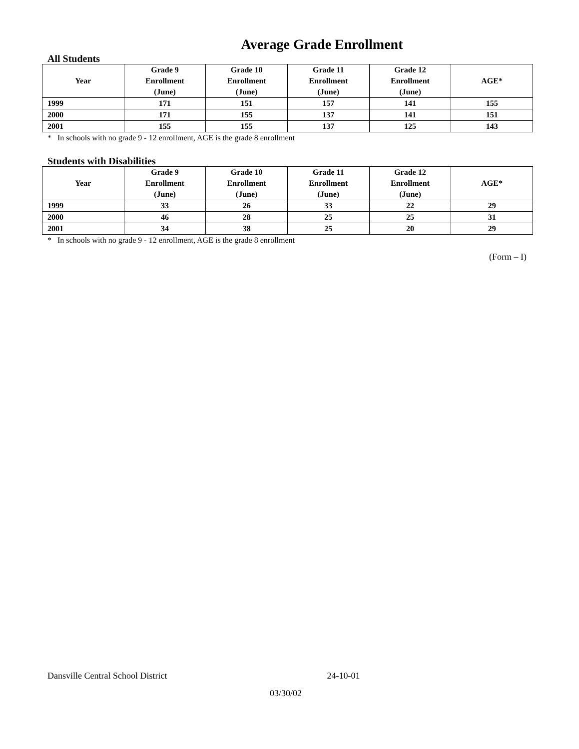Average Grade Enrollment
All Students
| Year | Grade 9 Enrollment (June) | Grade 10 Enrollment (June) | Grade 11 Enrollment (June) | Grade 12 Enrollment (June) | AGE* |
| --- | --- | --- | --- | --- | --- |
| 1999 | 171 | 151 | 157 | 141 | 155 |
| 2000 | 171 | 155 | 137 | 141 | 151 |
| 2001 | 155 | 155 | 137 | 125 | 143 |
* In schools with no grade 9 - 12 enrollment, AGE is the grade 8 enrollment
Students with Disabilities
| Year | Grade 9 Enrollment (June) | Grade 10 Enrollment (June) | Grade 11 Enrollment (June) | Grade 12 Enrollment (June) | AGE* |
| --- | --- | --- | --- | --- | --- |
| 1999 | 33 | 26 | 33 | 22 | 29 |
| 2000 | 46 | 28 | 25 | 25 | 31 |
| 2001 | 34 | 38 | 25 | 20 | 29 |
* In schools with no grade 9 - 12 enrollment, AGE is the grade 8 enrollment
(Form – I)
Dansville Central School District 24-10-01
03/30/02